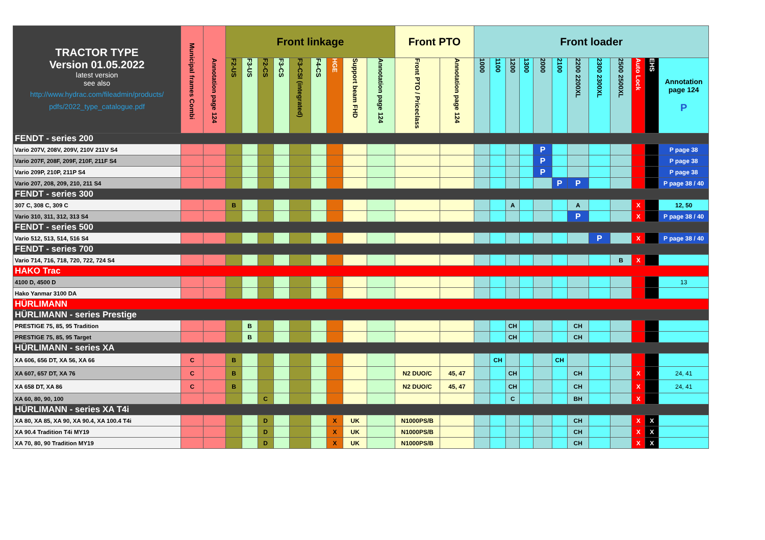| TRACTOR TYPE Version 01.05.2022 latest version see also http://www.hydrac.com/fileadmin/products/ pdfs/2022_type_catalogue.pdf | Municipal frames Combi | Annotation page 124 | Front linkage | | | | | | | | | Front PTO | | Front loader | | | | | | | | | | | |
| --- | --- | --- | --- | --- | --- | --- | --- | --- | --- | --- | --- | --- | --- | --- | --- | --- | --- | --- | --- | --- | --- | --- | --- | --- | --- |
| | | | F2-US | F3-US | F2-CS | F3-CS | F3-CSI (integrated) | F4-CS | HGE | Support beam FHD | Annotation page 124 | Front PTO / Priceclass | Annotation page 124 | 1000 | 1100 | 1200 | 1300 | 2000 | 2100 | 2200 2200XL | 2300 2300XL | 2500 2500XL | Auto Lock | EHS | Annotation page 124 P |
| FENDT - series 200 | | | | | | | | | | | | | | | | | | | | | | | | | |
| Vario 207V, 208V, 209V, 210V 211V S4 | | | | | | | | | | | | | | | | | | P | | | | | | | P page 38 |
| Vario 207F, 208F, 209F, 210F, 211F S4 | | | | | | | | | | | | | | | | | | P | | | | | | | P page 38 |
| Vario 209P, 210P, 211P S4 | | | | | | | | | | | | | | | | | | P | | | | | | | P page 38 |
| Vario 207, 208, 209, 210, 211 S4 | | | | | | | | | | | | | | | | | | | P | P | | | | | P page 38 / 40 |
| FENDT - series 300 | | | | | | | | | | | | | | | | | | | | | | | | | |
| 307 C, 308 C, 309 C | | | B | | | | | | | | | | | | | A | | | | A | | | X | | 12, 50 |
| Vario 310, 311, 312, 313 S4 | | | | | | | | | | | | | | | | | | | | P | | | X | | P page 38 / 40 |
| FENDT - series 500 | | | | | | | | | | | | | | | | | | | | | | | | | |
| Vario 512, 513, 514, 516 S4 | | | | | | | | | | | | | | | | | | | | | P | | X | | P page 38 / 40 |
| FENDT - series 700 | | | | | | | | | | | | | | | | | | | | | | | | | |
| Vario 714, 716, 718, 720, 722, 724 S4 | | | | | | | | | | | | | | | | | | | | | | B | X | | |
| HAKO Trac | | | | | | | | | | | | | | | | | | | | | | | | | |
| 4100 D, 4500 D | | | | | | | | | | | | | | | | | | | | | | | | | 13 |
| Hako Yanmar 3100 DA | | | | | | | | | | | | | | | | | | | | | | | | | |
| HÜRLIMANN | | | | | | | | | | | | | | | | | | | | | | | | | |
| HÜRLIMANN - series Prestige | | | | | | | | | | | | | | | | | | | | | | | | | |
| PRESTIGE 75, 85, 95 Tradition | | | | B | | | | | | | | | | | | CH | | | | CH | | | | | |
| PRESTIGE 75, 85, 95 Target | | | | B | | | | | | | | | | | | CH | | | | CH | | | | | |
| HÜRLIMANN - series XA | | | | | | | | | | | | | | | | | | | | | | | | | |
| XA 606, 656 DT, XA 56, XA 66 | C | | B | | | | | | | | | | | | CH | | | | CH | | | | | | |
| XA 607, 657 DT, XA 76 | C | | B | | | | | | | | | N2 DUO/C | 45, 47 | | | CH | | | | CH | | | X | | 24, 41 |
| XA 658 DT, XA 86 | C | | B | | | | | | | | | N2 DUO/C | 45, 47 | | | CH | | | | CH | | | X | | 24, 41 |
| XA 60, 80, 90, 100 | | | | | C | | | | | | | | | | | C | | | | BH | | | X | | |
| HÜRLIMANN - series XA T4i | | | | | | | | | | | | | | | | | | | | | | | | | |
| XA 80, XA 85, XA 90, XA 90.4, XA 100.4 T4i | | | | | D | | | | X | UK | | N1000PS/B | | | | | | | | CH | | | X | X | |
| XA 90.4 Tradition T4i MY19 | | | | | D | | | | X | UK | | N1000PS/B | | | | | | | | CH | | | X | X | |
| XA 70, 80, 90 Tradition MY19 | | | | | D | | | | X | UK | | N1000PS/B | | | | | | | | CH | | | X | X | |